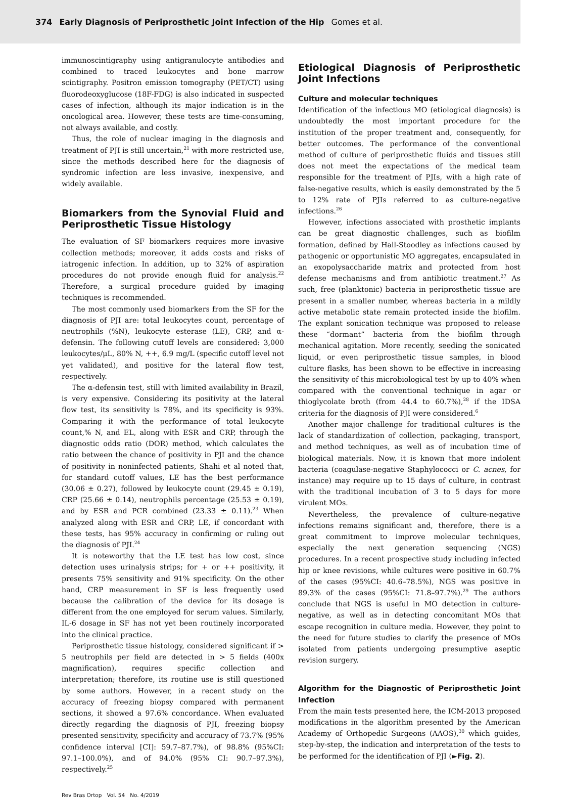374 Early Diagnosis of Periprosthetic Joint Infection of the Hip Gomes et al.
immunoscintigraphy using antigranulocyte antibodies and combined to traced leukocytes and bone marrow scintigraphy. Positron emission tomography (PET/CT) using fluorodeoxyglucose (18F-FDG) is also indicated in suspected cases of infection, although its major indication is in the oncological area. However, these tests are time-consuming, not always available, and costly.
Thus, the role of nuclear imaging in the diagnosis and treatment of PJI is still uncertain,<sup>21</sup> with more restricted use, since the methods described here for the diagnosis of syndromic infection are less invasive, inexpensive, and widely available.
Biomarkers from the Synovial Fluid and Periprosthetic Tissue Histology
The evaluation of SF biomarkers requires more invasive collection methods; moreover, it adds costs and risks of iatrogenic infection. In addition, up to 32% of aspiration procedures do not provide enough fluid for analysis.<sup>22</sup> Therefore, a surgical procedure guided by imaging techniques is recommended.
The most commonly used biomarkers from the SF for the diagnosis of PJI are: total leukocytes count, percentage of neutrophils (%N), leukocyte esterase (LE), CRP, and α-defensin. The following cutoff levels are considered: 3,000 leukocytes/μL, 80% N, ++, 6.9 mg/L (specific cutoff level not yet validated), and positive for the lateral flow test, respectively.
The α-defensin test, still with limited availability in Brazil, is very expensive. Considering its positivity at the lateral flow test, its sensitivity is 78%, and its specificity is 93%. Comparing it with the performance of total leukocyte count,% N, and EL, along with ESR and CRP, through the diagnostic odds ratio (DOR) method, which calculates the ratio between the chance of positivity in PJI and the chance of positivity in noninfected patients, Shahi et al noted that, for standard cutoff values, LE has the best performance (30.06 ± 0.27), followed by leukocyte count (29.45 ± 0.19), CRP (25.66 ± 0.14), neutrophils percentage (25.53 ± 0.19), and by ESR and PCR combined (23.33 ± 0.11).<sup>23</sup> When analyzed along with ESR and CRP, LE, if concordant with these tests, has 95% accuracy in confirming or ruling out the diagnosis of PJI.<sup>24</sup>
It is noteworthy that the LE test has low cost, since detection uses urinalysis strips; for + or ++ positivity, it presents 75% sensitivity and 91% specificity. On the other hand, CRP measurement in SF is less frequently used because the calibration of the device for its dosage is different from the one employed for serum values. Similarly, IL-6 dosage in SF has not yet been routinely incorporated into the clinical practice.
Periprosthetic tissue histology, considered significant if > 5 neutrophils per field are detected in > 5 fields (400x magnification), requires specific collection and interpretation; therefore, its routine use is still questioned by some authors. However, in a recent study on the accuracy of freezing biopsy compared with permanent sections, it showed a 97.6% concordance. When evaluated directly regarding the diagnosis of PJI, freezing biopsy presented sensitivity, specificity and accuracy of 73.7% (95% confidence interval [CI]: 59.7–87.7%), of 98.8% (95%CI: 97.1–100.0%), and of 94.0% (95% CI: 90.7–97.3%), respectively.<sup>25</sup>
Etiological Diagnosis of Periprosthetic Joint Infections
Culture and molecular techniques
Identification of the infectious MO (etiological diagnosis) is undoubtedly the most important procedure for the institution of the proper treatment and, consequently, for better outcomes. The performance of the conventional method of culture of periprosthetic fluids and tissues still does not meet the expectations of the medical team responsible for the treatment of PJIs, with a high rate of false-negative results, which is easily demonstrated by the 5 to 12% rate of PJIs referred to as culture-negative infections.<sup>26</sup>
However, infections associated with prosthetic implants can be great diagnostic challenges, such as biofilm formation, defined by Hall-Stoodley as infections caused by pathogenic or opportunistic MO aggregates, encapsulated in an exopolysaccharide matrix and protected from host defense mechanisms and from antibiotic treatment.<sup>27</sup> As such, free (planktonic) bacteria in periprosthetic tissue are present in a smaller number, whereas bacteria in a mildly active metabolic state remain protected inside the biofilm. The explant sonication technique was proposed to release these “dormant” bacteria from the biofilm through mechanical agitation. More recently, seeding the sonicated liquid, or even periprosthetic tissue samples, in blood culture flasks, has been shown to be effective in increasing the sensitivity of this microbiological test by up to 40% when compared with the conventional technique in agar or thioglycolate broth (from 44.4 to 60.7%),<sup>28</sup> if the IDSA criteria for the diagnosis of PJI were considered.<sup>6</sup>
Another major challenge for traditional cultures is the lack of standardization of collection, packaging, transport, and method techniques, as well as of incubation time of biological materials. Now, it is known that more indolent bacteria (coagulase-negative Staphylococci or C. acnes, for instance) may require up to 15 days of culture, in contrast with the traditional incubation of 3 to 5 days for more virulent MOs.
Nevertheless, the prevalence of culture-negative infections remains significant and, therefore, there is a great commitment to improve molecular techniques, especially the next generation sequencing (NGS) procedures. In a recent prospective study including infected hip or knee revisions, while cultures were positive in 60.7% of the cases (95%CI: 40.6–78.5%), NGS was positive in 89.3% of the cases (95%CI: 71.8–97.7%).<sup>29</sup> The authors conclude that NGS is useful in MO detection in culture-negative, as well as in detecting concomitant MOs that escape recognition in culture media. However, they point to the need for future studies to clarify the presence of MOs isolated from patients undergoing presumptive aseptic revision surgery.
Algorithm for the Diagnostic of Periprosthetic Joint Infection
From the main tests presented here, the ICM-2013 proposed modifications in the algorithm presented by the American Academy of Orthopedic Surgeons (AAOS),<sup>30</sup> which guides, step-by-step, the indication and interpretation of the tests to be performed for the identification of PJI (►Fig. 2).
Rev Bras Ortop Vol. 54 No. 4/2019